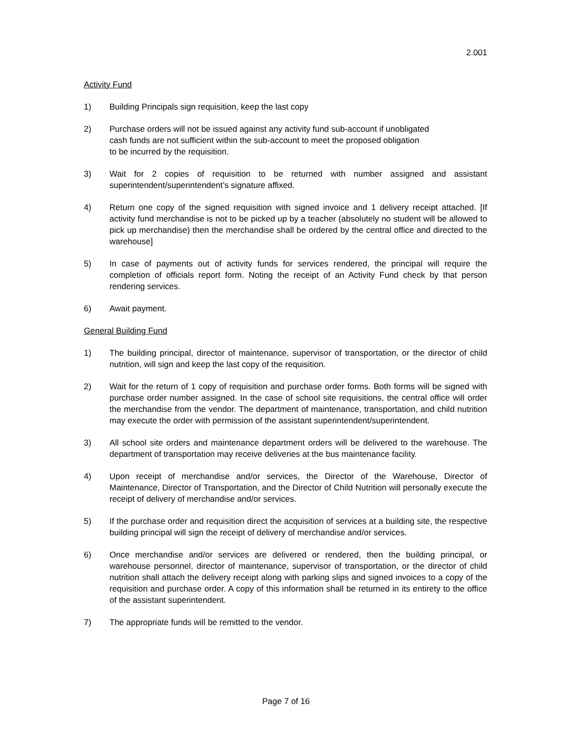2.001
Activity Fund
1) Building Principals sign requisition, keep the last copy
2) Purchase orders will not be issued against any activity fund sub-account if unobligated
cash funds are not sufficient within the sub-account to meet the proposed obligation
to be incurred by the requisition.
3) Wait for 2 copies of requisition to be returned with number assigned and assistant superintendent/superintendent’s signature affixed.
4) Return one copy of the signed requisition with signed invoice and 1 delivery receipt attached. [If activity fund merchandise is not to be picked up by a teacher (absolutely no student will be allowed to pick up merchandise) then the merchandise shall be ordered by the central office and directed to the warehouse]
5) In case of payments out of activity funds for services rendered, the principal will require the completion of officials report form. Noting the receipt of an Activity Fund check by that person rendering services.
6) Await payment.
General Building Fund
1) The building principal, director of maintenance, supervisor of transportation, or the director of child nutrition, will sign and keep the last copy of the requisition.
2) Wait for the return of 1 copy of requisition and purchase order forms. Both forms will be signed with purchase order number assigned. In the case of school site requisitions, the central office will order the merchandise from the vendor. The department of maintenance, transportation, and child nutrition may execute the order with permission of the assistant superintendent/superintendent.
3) All school site orders and maintenance department orders will be delivered to the warehouse. The department of transportation may receive deliveries at the bus maintenance facility.
4) Upon receipt of merchandise and/or services, the Director of the Warehouse, Director of Maintenance, Director of Transportation, and the Director of Child Nutrition will personally execute the receipt of delivery of merchandise and/or services.
5) If the purchase order and requisition direct the acquisition of services at a building site, the respective building principal will sign the receipt of delivery of merchandise and/or services.
6) Once merchandise and/or services are delivered or rendered, then the building principal, or warehouse personnel, director of maintenance, supervisor of transportation, or the director of child nutrition shall attach the delivery receipt along with parking slips and signed invoices to a copy of the requisition and purchase order. A copy of this information shall be returned in its entirety to the office of the assistant superintendent.
7) The appropriate funds will be remitted to the vendor.
Page 7 of 16